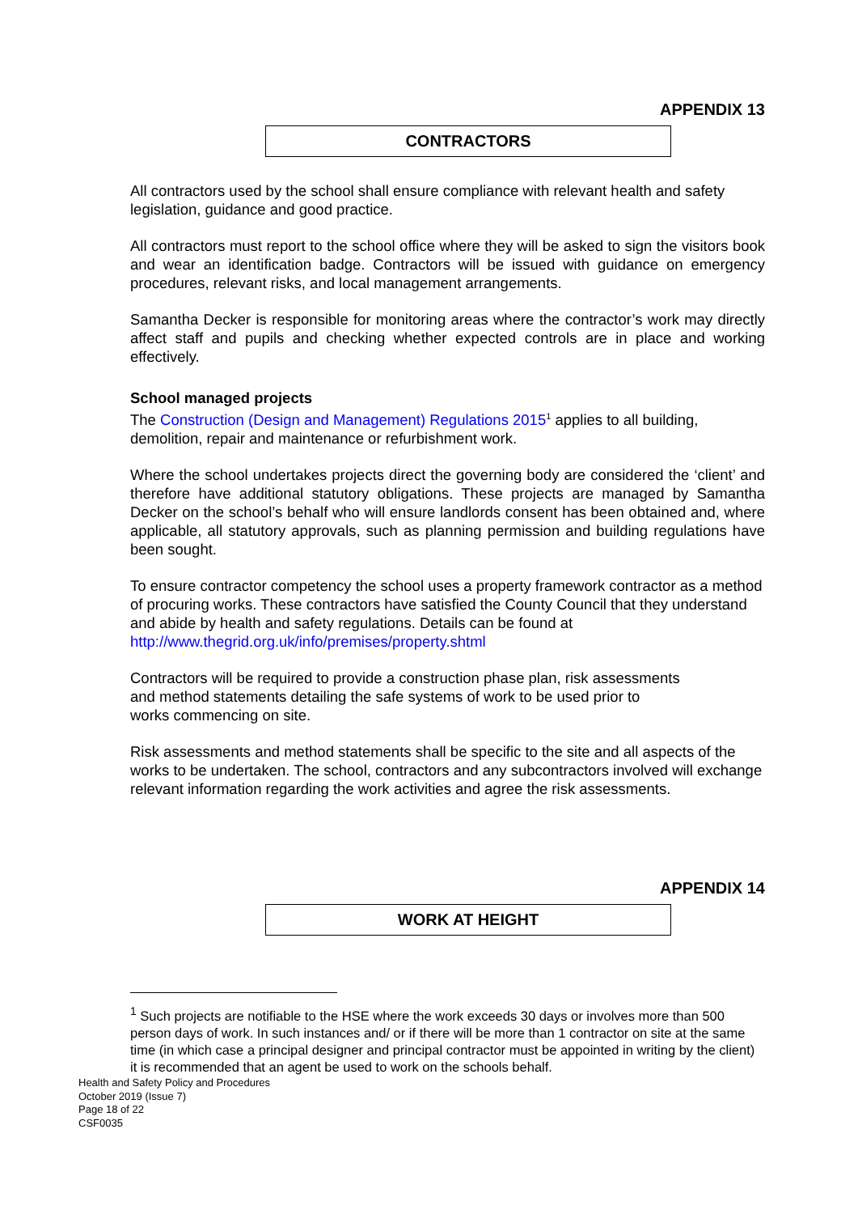APPENDIX 13
CONTRACTORS
All contractors used by the school shall ensure compliance with relevant health and safety legislation, guidance and good practice.
All contractors must report to the school office where they will be asked to sign the visitors book and wear an identification badge. Contractors will be issued with guidance on emergency procedures, relevant risks, and local management arrangements.
Samantha Decker is responsible for monitoring areas where the contractor’s work may directly affect staff and pupils and checking whether expected controls are in place and working effectively.
School managed projects
The Construction (Design and Management) Regulations 2015<sup>1</sup> applies to all building, demolition, repair and maintenance or refurbishment work.
Where the school undertakes projects direct the governing body are considered the ‘client’ and therefore have additional statutory obligations. These projects are managed by Samantha Decker on the school’s behalf who will ensure landlords consent has been obtained and, where applicable, all statutory approvals, such as planning permission and building regulations have been sought.
To ensure contractor competency the school uses a property framework contractor as a method of procuring works. These contractors have satisfied the County Council that they understand and abide by health and safety regulations. Details can be found at http://www.thegrid.org.uk/info/premises/property.shtml
Contractors will be required to provide a construction phase plan, risk assessments
and method statements detailing the safe systems of work to be used prior to
works commencing on site.
Risk assessments and method statements shall be specific to the site and all aspects of the works to be undertaken. The school, contractors and any subcontractors involved will exchange relevant information regarding the work activities and agree the risk assessments.
APPENDIX 14
WORK AT HEIGHT
<sup>1</sup> Such projects are notifiable to the HSE where the work exceeds 30 days or involves more than 500 person days of work. In such instances and/ or if there will be more than 1 contractor on site at the same time (in which case a principal designer and principal contractor must be appointed in writing by the client) it is recommended that an agent be used to work on the schools behalf.
Health and Safety Policy and Procedures
October 2019 (Issue 7)
Page 18 of 22
CSF0035